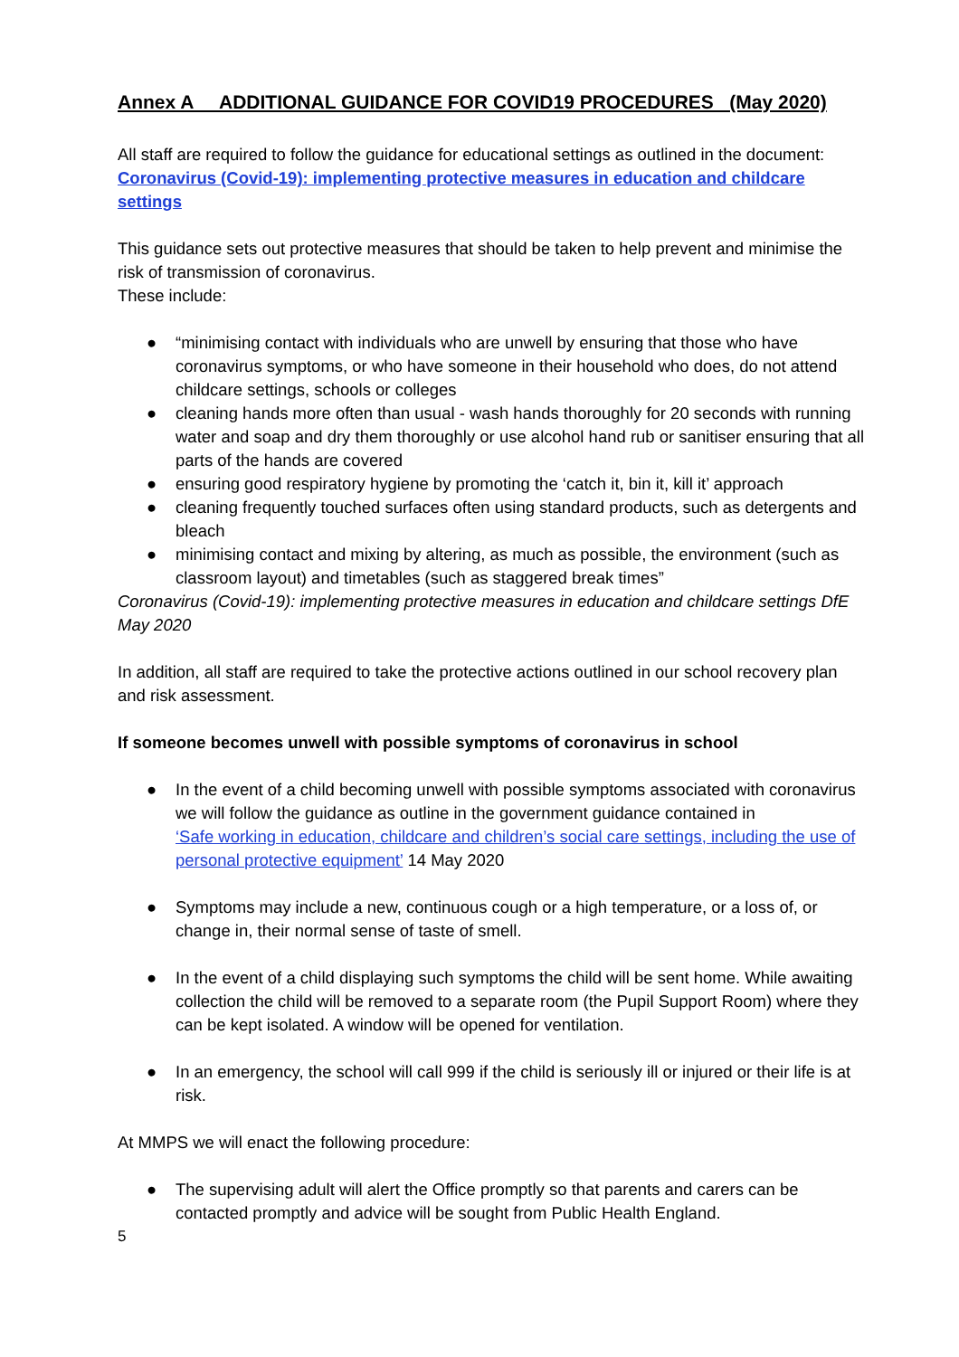Annex A ADDITIONAL GUIDANCE FOR COVID19 PROCEDURES (May 2020)
All staff are required to follow the guidance for educational settings as outlined in the document:
Coronavirus (Covid-19): implementing protective measures in education and childcare settings
This guidance sets out protective measures that should be taken to help prevent and minimise the risk of transmission of coronavirus.
These include:
● “minimising contact with individuals who are unwell by ensuring that those who have coronavirus symptoms, or who have someone in their household who does, do not attend childcare settings, schools or colleges
● cleaning hands more often than usual - wash hands thoroughly for 20 seconds with running water and soap and dry them thoroughly or use alcohol hand rub or sanitiser ensuring that all parts of the hands are covered
● ensuring good respiratory hygiene by promoting the ‘catch it, bin it, kill it’ approach
● cleaning frequently touched surfaces often using standard products, such as detergents and bleach
● minimising contact and mixing by altering, as much as possible, the environment (such as classroom layout) and timetables (such as staggered break times”
Coronavirus (Covid-19): implementing protective measures in education and childcare settings DfE May 2020
In addition, all staff are required to take the protective actions outlined in our school recovery plan and risk assessment.
If someone becomes unwell with possible symptoms of coronavirus in school
● In the event of a child becoming unwell with possible symptoms associated with coronavirus we will follow the guidance as outline in the government guidance contained in
‘Safe working in education, childcare and children’s social care settings, including the use of personal protective equipment’ 14 May 2020
● Symptoms may include a new, continuous cough or a high temperature, or a loss of, or change in, their normal sense of taste of smell.
● In the event of a child displaying such symptoms the child will be sent home. While awaiting collection the child will be removed to a separate room (the Pupil Support Room) where they can be kept isolated. A window will be opened for ventilation.
● In an emergency, the school will call 999 if the child is seriously ill or injured or their life is at risk.
At MMPS we will enact the following procedure:
● The supervising adult will alert the Office promptly so that parents and carers can be contacted promptly and advice will be sought from Public Health England.
5